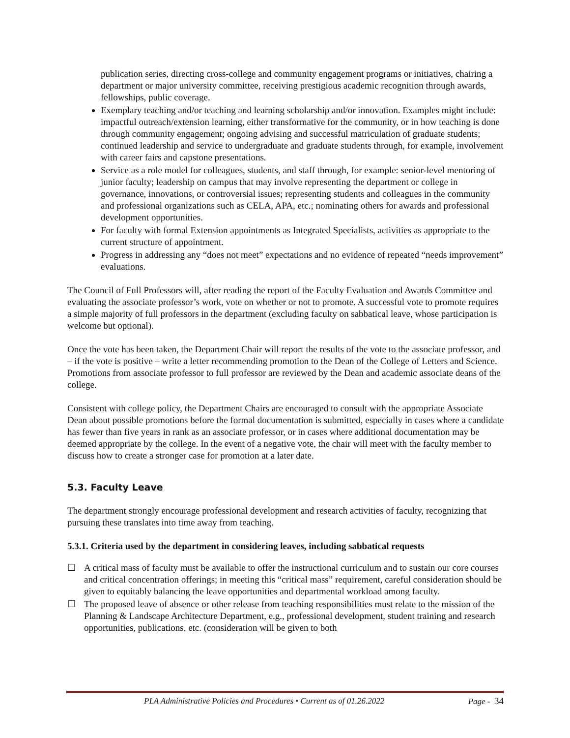publication series, directing cross-college and community engagement programs or initiatives, chairing a department or major university committee, receiving prestigious academic recognition through awards, fellowships, public coverage.
Exemplary teaching and/or teaching and learning scholarship and/or innovation. Examples might include: impactful outreach/extension learning, either transformative for the community, or in how teaching is done through community engagement; ongoing advising and successful matriculation of graduate students; continued leadership and service to undergraduate and graduate students through, for example, involvement with career fairs and capstone presentations.
Service as a role model for colleagues, students, and staff through, for example: senior-level mentoring of junior faculty; leadership on campus that may involve representing the department or college in governance, innovations, or controversial issues; representing students and colleagues in the community and professional organizations such as CELA, APA, etc.; nominating others for awards and professional development opportunities.
For faculty with formal Extension appointments as Integrated Specialists, activities as appropriate to the current structure of appointment.
Progress in addressing any “does not meet” expectations and no evidence of repeated “needs improvement” evaluations.
The Council of Full Professors will, after reading the report of the Faculty Evaluation and Awards Committee and evaluating the associate professor’s work, vote on whether or not to promote. A successful vote to promote requires a simple majority of full professors in the department (excluding faculty on sabbatical leave, whose participation is welcome but optional).
Once the vote has been taken, the Department Chair will report the results of the vote to the associate professor, and – if the vote is positive – write a letter recommending promotion to the Dean of the College of Letters and Science. Promotions from associate professor to full professor are reviewed by the Dean and academic associate deans of the college.
Consistent with college policy, the Department Chairs are encouraged to consult with the appropriate Associate Dean about possible promotions before the formal documentation is submitted, especially in cases where a candidate has fewer than five years in rank as an associate professor, or in cases where additional documentation may be deemed appropriate by the college. In the event of a negative vote, the chair will meet with the faculty member to discuss how to create a stronger case for promotion at a later date.
5.3. Faculty Leave
The department strongly encourage professional development and research activities of faculty, recognizing that pursuing these translates into time away from teaching.
5.3.1. Criteria used by the department in considering leaves, including sabbatical requests
☐ A critical mass of faculty must be available to offer the instructional curriculum and to sustain our core courses and critical concentration offerings; in meeting this “critical mass” requirement, careful consideration should be given to equitably balancing the leave opportunities and departmental workload among faculty.
☐ The proposed leave of absence or other release from teaching responsibilities must relate to the mission of the Planning & Landscape Architecture Department, e.g., professional development, student training and research opportunities, publications, etc. (consideration will be given to both
PLA Administrative Policies and Procedures • Current as of 01.26.2022 Page - 34